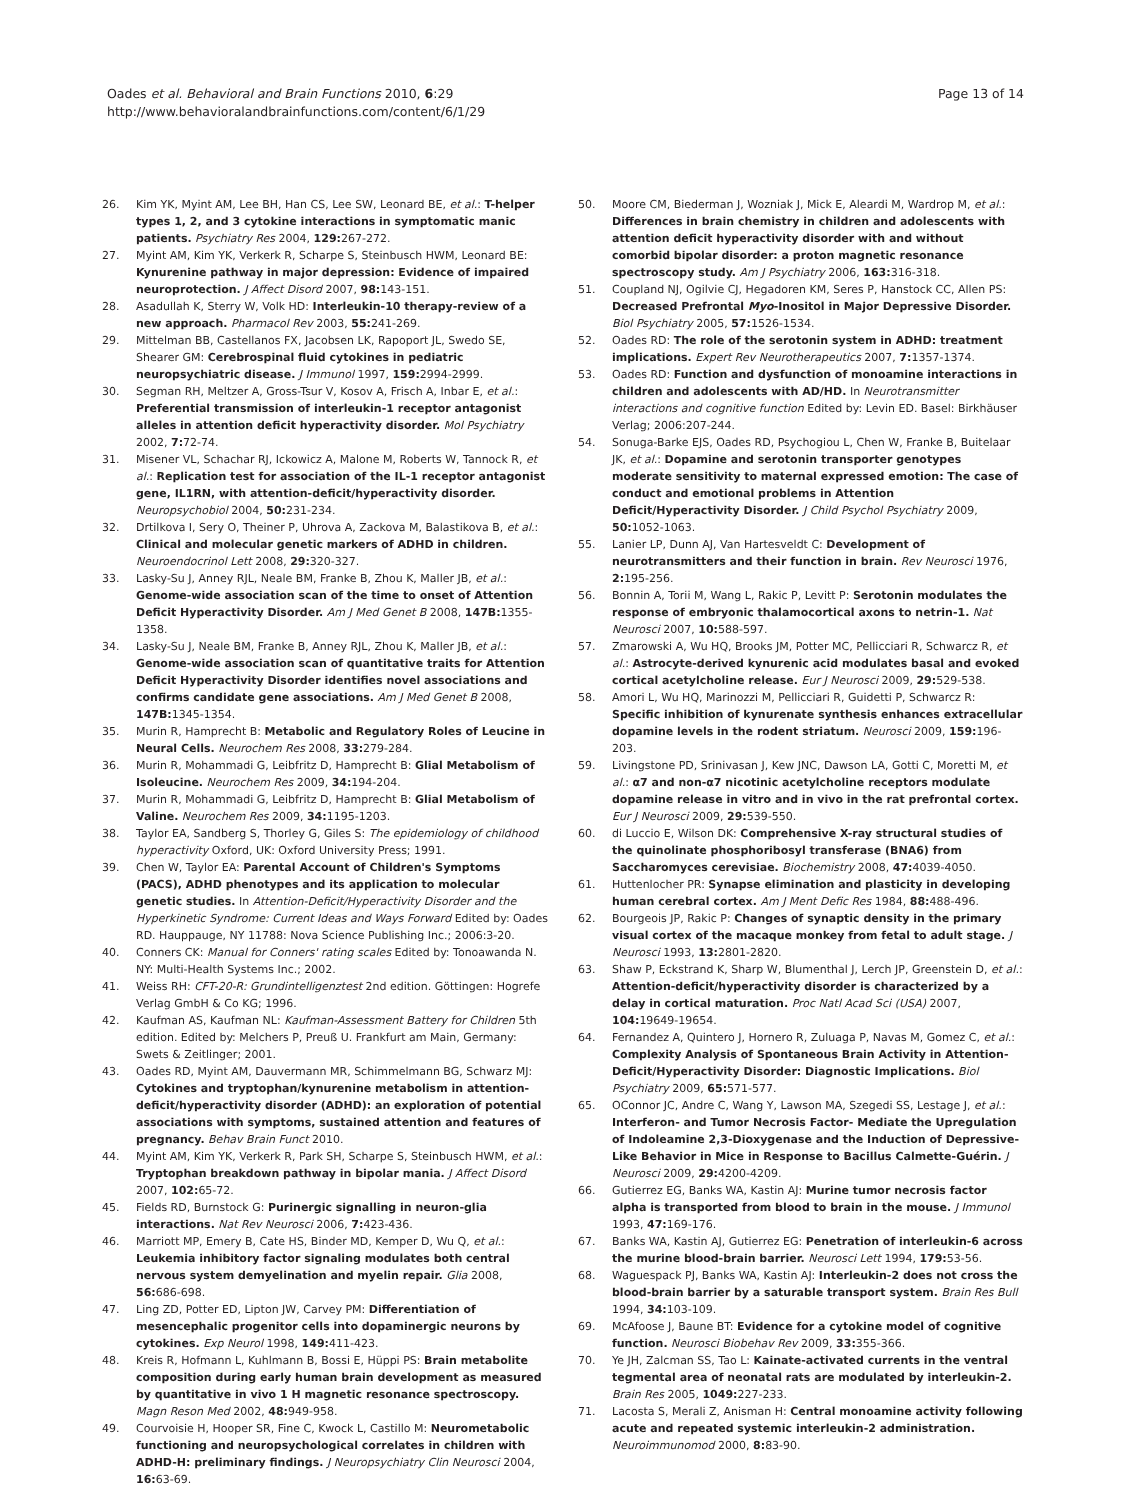Oades et al. Behavioral and Brain Functions 2010, 6:29
http://www.behavioralandbrainfunctions.com/content/6/1/29
Page 13 of 14
26. Kim YK, Myint AM, Lee BH, Han CS, Lee SW, Leonard BE, et al.: T-helper types 1, 2, and 3 cytokine interactions in symptomatic manic patients. Psychiatry Res 2004, 129: 267-272.
27. Myint AM, Kim YK, Verkerk R, Scharpe S, Steinbusch HWM, Leonard BE: Kynurenine pathway in major depression: Evidence of impaired neuroprotection. J Affect Disord 2007, 98: 143-151.
28. Asadullah K, Sterry W, Volk HD: Interleukin-10 therapy-review of a new approach. Pharmacol Rev 2003, 55: 241-269.
29. Mittelman BB, Castellanos FX, Jacobsen LK, Rapoport JL, Swedo SE, Shearer GM: Cerebrospinal fluid cytokines in pediatric neuropsychiatric disease. J Immunol 1997, 159: 2994-2999.
30. Segman RH, Meltzer A, Gross-Tsur V, Kosov A, Frisch A, Inbar E, et al.: Preferential transmission of interleukin-1 receptor antagonist alleles in attention deficit hyperactivity disorder. Mol Psychiatry 2002, 7: 72-74.
31. Misener VL, Schachar RJ, Ickowicz A, Malone M, Roberts W, Tannock R, et al.: Replication test for association of the IL-1 receptor antagonist gene, IL1RN, with attention-deficit/hyperactivity disorder. Neuropsychobiol 2004, 50: 231-234.
32. Drtilkova I, Sery O, Theiner P, Uhrova A, Zackova M, Balastikova B, et al.: Clinical and molecular genetic markers of ADHD in children. Neuroendocrinol Lett 2008, 29: 320-327.
33. Lasky-Su J, Anney RJL, Neale BM, Franke B, Zhou K, Maller JB, et al.: Genome-wide association scan of the time to onset of Attention Deficit Hyperactivity Disorder. Am J Med Genet B 2008, 147B: 1355-1358.
34. Lasky-Su J, Neale BM, Franke B, Anney RJL, Zhou K, Maller JB, et al.: Genome-wide association scan of quantitative traits for Attention Deficit Hyperactivity Disorder identifies novel associations and confirms candidate gene associations. Am J Med Genet B 2008, 147B: 1345-1354.
35. Murin R, Hamprecht B: Metabolic and Regulatory Roles of Leucine in Neural Cells. Neurochem Res 2008, 33: 279-284.
36. Murin R, Mohammadi G, Leibfritz D, Hamprecht B: Glial Metabolism of Isoleucine. Neurochem Res 2009, 34: 194-204.
37. Murin R, Mohammadi G, Leibfritz D, Hamprecht B: Glial Metabolism of Valine. Neurochem Res 2009, 34: 1195-1203.
38. Taylor EA, Sandberg S, Thorley G, Giles S: The epidemiology of childhood hyperactivity Oxford, UK: Oxford University Press; 1991.
39. Chen W, Taylor EA: Parental Account of Children's Symptoms (PACS), ADHD phenotypes and its application to molecular genetic studies. In Attention-Deficit/Hyperactivity Disorder and the Hyperkinetic Syndrome: Current Ideas and Ways Forward Edited by: Oades RD. Hauppauge, NY 11788: Nova Science Publishing Inc.; 2006:3-20.
40. Conners CK: Manual for Conners' rating scales Edited by: Tonoawanda N. NY: Multi-Health Systems Inc.; 2002.
41. Weiss RH: CFT-20-R: Grundintelligenztest 2nd edition. Göttingen: Hogrefe Verlag GmbH & Co KG; 1996.
42. Kaufman AS, Kaufman NL: Kaufman-Assessment Battery for Children 5th edition. Edited by: Melchers P, Preuß U. Frankfurt am Main, Germany: Swets & Zeitlinger; 2001.
43. Oades RD, Myint AM, Dauvermann MR, Schimmelmann BG, Schwarz MJ: Cytokines and tryptophan/kynurenine metabolism in attention-deficit/hyperactivity disorder (ADHD): an exploration of potential associations with symptoms, sustained attention and features of pregnancy. Behav Brain Funct 2010.
44. Myint AM, Kim YK, Verkerk R, Park SH, Scharpe S, Steinbusch HWM, et al.: Tryptophan breakdown pathway in bipolar mania. J Affect Disord 2007, 102: 65-72.
45. Fields RD, Burnstock G: Purinergic signalling in neuron-glia interactions. Nat Rev Neurosci 2006, 7: 423-436.
46. Marriott MP, Emery B, Cate HS, Binder MD, Kemper D, Wu Q, et al.: Leukemia inhibitory factor signaling modulates both central nervous system demyelination and myelin repair. Glia 2008, 56: 686-698.
47. Ling ZD, Potter ED, Lipton JW, Carvey PM: Differentiation of mesencephalic progenitor cells into dopaminergic neurons by cytokines. Exp Neurol 1998, 149: 411-423.
48. Kreis R, Hofmann L, Kuhlmann B, Bossi E, Hüppi PS: Brain metabolite composition during early human brain development as measured by quantitative in vivo 1 H magnetic resonance spectroscopy. Magn Reson Med 2002, 48: 949-958.
49. Courvoisie H, Hooper SR, Fine C, Kwock L, Castillo M: Neurometabolic functioning and neuropsychological correlates in children with ADHD-H: preliminary findings. J Neuropsychiatry Clin Neurosci 2004, 16: 63-69.
50. Moore CM, Biederman J, Wozniak J, Mick E, Aleardi M, Wardrop M, et al.: Differences in brain chemistry in children and adolescents with attention deficit hyperactivity disorder with and without comorbid bipolar disorder: a proton magnetic resonance spectroscopy study. Am J Psychiatry 2006, 163: 316-318.
51. Coupland NJ, Ogilvie CJ, Hegadoren KM, Seres P, Hanstock CC, Allen PS: Decreased Prefrontal Myo-Inositol in Major Depressive Disorder. Biol Psychiatry 2005, 57: 1526-1534.
52. Oades RD: The role of the serotonin system in ADHD: treatment implications. Expert Rev Neurotherapeutics 2007, 7: 1357-1374.
53. Oades RD: Function and dysfunction of monoamine interactions in children and adolescents with AD/HD. In Neurotransmitter interactions and cognitive function Edited by: Levin ED. Basel: Birkhäuser Verlag; 2006:207-244.
54. Sonuga-Barke EJS, Oades RD, Psychogiou L, Chen W, Franke B, Buitelaar JK, et al.: Dopamine and serotonin transporter genotypes moderate sensitivity to maternal expressed emotion: The case of conduct and emotional problems in Attention Deficit/Hyperactivity Disorder. J Child Psychol Psychiatry 2009, 50: 1052-1063.
55. Lanier LP, Dunn AJ, Van Hartesveldt C: Development of neurotransmitters and their function in brain. Rev Neurosci 1976, 2: 195-256.
56. Bonnin A, Torii M, Wang L, Rakic P, Levitt P: Serotonin modulates the response of embryonic thalamocortical axons to netrin-1. Nat Neurosci 2007, 10: 588-597.
57. Zmarowski A, Wu HQ, Brooks JM, Potter MC, Pellicciari R, Schwarcz R, et al.: Astrocyte-derived kynurenic acid modulates basal and evoked cortical acetylcholine release. Eur J Neurosci 2009, 29: 529-538.
58. Amori L, Wu HQ, Marinozzi M, Pellicciari R, Guidetti P, Schwarcz R: Specific inhibition of kynurenate synthesis enhances extracellular dopamine levels in the rodent striatum. Neurosci 2009, 159: 196-203.
59. Livingstone PD, Srinivasan J, Kew JNC, Dawson LA, Gotti C, Moretti M, et al.: α7 and non-α7 nicotinic acetylcholine receptors modulate dopamine release in vitro and in vivo in the rat prefrontal cortex. Eur J Neurosci 2009, 29: 539-550.
60. di Luccio E, Wilson DK: Comprehensive X-ray structural studies of the quinolinate phosphoribosyl transferase (BNA6) from Saccharomyces cerevisiae. Biochemistry 2008, 47: 4039-4050.
61. Huttenlocher PR: Synapse elimination and plasticity in developing human cerebral cortex. Am J Ment Defic Res 1984, 88: 488-496.
62. Bourgeois JP, Rakic P: Changes of synaptic density in the primary visual cortex of the macaque monkey from fetal to adult stage. J Neurosci 1993, 13: 2801-2820.
63. Shaw P, Eckstrand K, Sharp W, Blumenthal J, Lerch JP, Greenstein D, et al.: Attention-deficit/hyperactivity disorder is characterized by a delay in cortical maturation. Proc Natl Acad Sci (USA) 2007, 104: 19649-19654.
64. Fernandez A, Quintero J, Hornero R, Zuluaga P, Navas M, Gomez C, et al.: Complexity Analysis of Spontaneous Brain Activity in Attention-Deficit/Hyperactivity Disorder: Diagnostic Implications. Biol Psychiatry 2009, 65: 571-577.
65. OConnor JC, Andre C, Wang Y, Lawson MA, Szegedi SS, Lestage J, et al.: Interferon- and Tumor Necrosis Factor- Mediate the Upregulation of Indoleamine 2,3-Dioxygenase and the Induction of Depressive-Like Behavior in Mice in Response to Bacillus Calmette-Guérin. J Neurosci 2009, 29: 4200-4209.
66. Gutierrez EG, Banks WA, Kastin AJ: Murine tumor necrosis factor alpha is transported from blood to brain in the mouse. J Immunol 1993, 47: 169-176.
67. Banks WA, Kastin AJ, Gutierrez EG: Penetration of interleukin-6 across the murine blood-brain barrier. Neurosci Lett 1994, 179: 53-56.
68. Waguespack PJ, Banks WA, Kastin AJ: Interleukin-2 does not cross the blood-brain barrier by a saturable transport system. Brain Res Bull 1994, 34: 103-109.
69. McAfoose J, Baune BT: Evidence for a cytokine model of cognitive function. Neurosci Biobehav Rev 2009, 33: 355-366.
70. Ye JH, Zalcman SS, Tao L: Kainate-activated currents in the ventral tegmental area of neonatal rats are modulated by interleukin-2. Brain Res 2005, 1049: 227-233.
71. Lacosta S, Merali Z, Anisman H: Central monoamine activity following acute and repeated systemic interleukin-2 administration. Neuroimmunomod 2000, 8: 83-90.